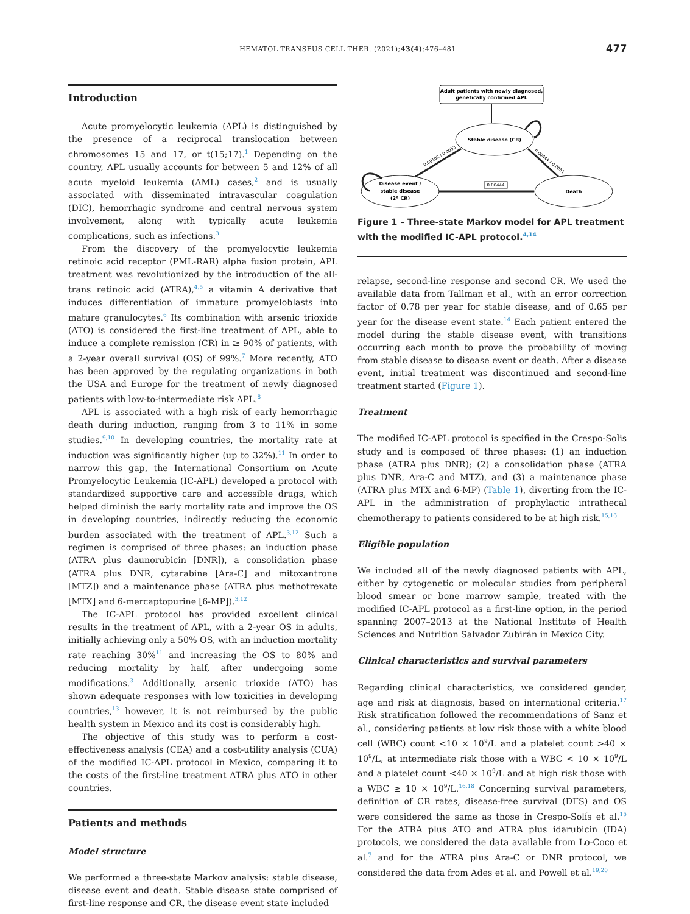HEMATOL TRANSFUS CELL THER. (2021);43(4):476–481 477
Introduction
Acute promyelocytic leukemia (APL) is distinguished by the presence of a reciprocal translocation between chromosomes 15 and 17, or t(15;17).<sup>1</sup> Depending on the country, APL usually accounts for between 5 and 12% of all acute myeloid leukemia (AML) cases,<sup>2</sup> and is usually associated with disseminated intravascular coagulation (DIC), hemorrhagic syndrome and central nervous system involvement, along with typically acute leukemia complications, such as infections.<sup>3</sup>
From the discovery of the promyelocytic leukemia retinoic acid receptor (PML-RAR) alpha fusion protein, APL treatment was revolutionized by the introduction of the all-trans retinoic acid (ATRA),<sup>4,5</sup> a vitamin A derivative that induces differentiation of immature promyeloblasts into mature granulocytes.<sup>6</sup> Its combination with arsenic trioxide (ATO) is considered the first-line treatment of APL, able to induce a complete remission (CR) in ≥ 90% of patients, with a 2-year overall survival (OS) of 99%.<sup>7</sup> More recently, ATO has been approved by the regulating organizations in both the USA and Europe for the treatment of newly diagnosed patients with low-to-intermediate risk APL.<sup>8</sup>
APL is associated with a high risk of early hemorrhagic death during induction, ranging from 3 to 11% in some studies.<sup>9,10</sup> In developing countries, the mortality rate at induction was significantly higher (up to 32%).<sup>11</sup> In order to narrow this gap, the International Consortium on Acute Promyelocytic Leukemia (IC-APL) developed a protocol with standardized supportive care and accessible drugs, which helped diminish the early mortality rate and improve the OS in developing countries, indirectly reducing the economic burden associated with the treatment of APL.<sup>3,12</sup> Such a regimen is comprised of three phases: an induction phase (ATRA plus daunorubicin [DNR]), a consolidation phase (ATRA plus DNR, cytarabine [Ara-C] and mitoxantrone [MTZ]) and a maintenance phase (ATRA plus methotrexate [MTX] and 6-mercaptopurine [6-MP]).<sup>3,12</sup>
The IC-APL protocol has provided excellent clinical results in the treatment of APL, with a 2-year OS in adults, initially achieving only a 50% OS, with an induction mortality rate reaching 30%<sup>11</sup> and increasing the OS to 80% and reducing mortality by half, after undergoing some modifications.<sup>3</sup> Additionally, arsenic trioxide (ATO) has shown adequate responses with low toxicities in developing countries,<sup>13</sup> however, it is not reimbursed by the public health system in Mexico and its cost is considerably high.
The objective of this study was to perform a cost-effectiveness analysis (CEA) and a cost-utility analysis (CUA) of the modified IC-APL protocol in Mexico, comparing it to the costs of the first-line treatment ATRA plus ATO in other countries.
Patients and methods
Model structure
We performed a three-state Markov analysis: stable disease, disease event and death. Stable disease state comprised of first-line response and CR, the disease event state included
Adult patients with newly diagnosed,
genetically confirmed APL
Stable disease (CR)
Disease event /
stable disease
(2º CR)
Death
0.00444
0.00102 / 0.0053
0.00444 / 0.0051
Figure 1 – Three-state Markov model for APL treatment with the modified IC-APL protocol.<sup>4,14</sup>
relapse, second-line response and second CR. We used the available data from Tallman et al., with an error correction factor of 0.78 per year for stable disease, and of 0.65 per year for the disease event state.<sup>14</sup> Each patient entered the model during the stable disease event, with transitions occurring each month to prove the probability of moving from stable disease to disease event or death. After a disease event, initial treatment was discontinued and second-line treatment started (Figure 1).
Treatment
The modified IC-APL protocol is specified in the Crespo-Solis study and is composed of three phases: (1) an induction phase (ATRA plus DNR); (2) a consolidation phase (ATRA plus DNR, Ara-C and MTZ), and (3) a maintenance phase (ATRA plus MTX and 6-MP) (Table 1), diverting from the IC-APL in the administration of prophylactic intrathecal chemotherapy to patients considered to be at high risk.<sup>15,16</sup>
Eligible population
We included all of the newly diagnosed patients with APL, either by cytogenetic or molecular studies from peripheral blood smear or bone marrow sample, treated with the modified IC-APL protocol as a first-line option, in the period spanning 2007–2013 at the National Institute of Health Sciences and Nutrition Salvador Zubirán in Mexico City.
Clinical characteristics and survival parameters
Regarding clinical characteristics, we considered gender, age and risk at diagnosis, based on international criteria.<sup>17</sup> Risk stratification followed the recommendations of Sanz et al., considering patients at low risk those with a white blood cell (WBC) count <10 × 10<sup>9</sup>/L and a platelet count >40 × 10<sup>9</sup>/L, at intermediate risk those with a WBC < 10 × 10<sup>9</sup>/L and a platelet count <40 × 10<sup>9</sup>/L and at high risk those with a WBC ≥ 10 × 10<sup>9</sup>/L.<sup>16,18</sup> Concerning survival parameters, definition of CR rates, disease-free survival (DFS) and OS were considered the same as those in Crespo-Solís et al.<sup>15</sup> For the ATRA plus ATO and ATRA plus idarubicin (IDA) protocols, we considered the data available from Lo-Coco et al.<sup>7</sup> and for the ATRA plus Ara-C or DNR protocol, we considered the data from Ades et al. and Powell et al.<sup>19,20</sup>